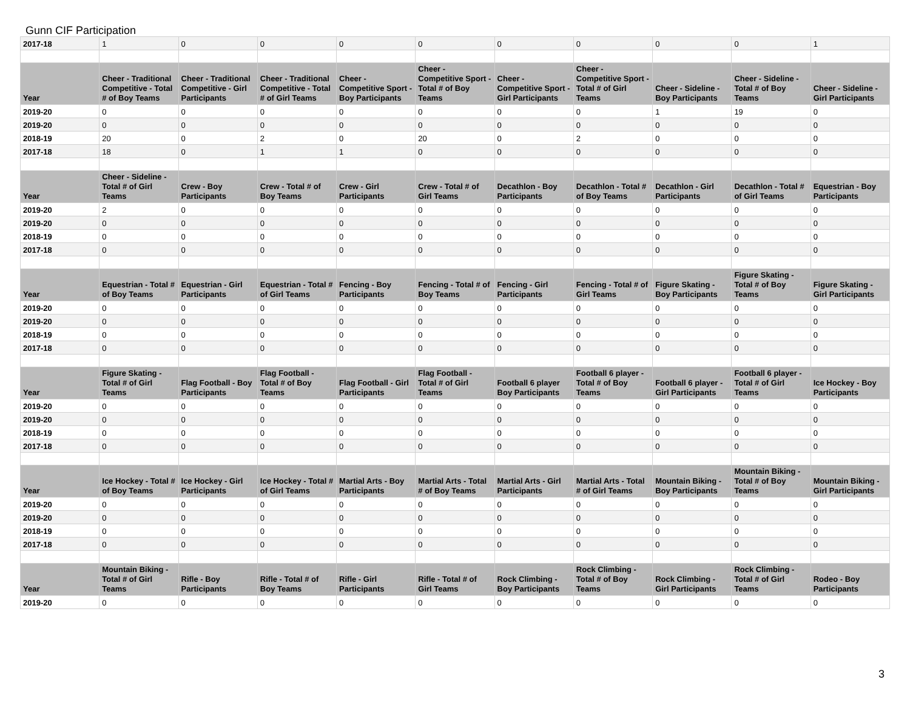Gunn CIF Participation
| 2017-18 | 1 | 0 | 0 | 0 | 0 | 0 | 0 | 0 | 0 | 1 |
| Year | Cheer - Traditional Competitive - Total # of Boy Teams | Cheer - Traditional Competitive - Girl Participants | Cheer - Traditional Competitive - Total # of Girl Teams | Cheer - Competitive Sport - Boy Participants | Cheer - Competitive Sport - Total # of Boy Teams | Cheer - Competitive Sport - Girl Participants | Cheer - Competitive Sport - Total # of Girl Teams | Cheer - Sideline - Boy Participants | Cheer - Sideline - Total # of Boy Teams | Cheer - Sideline - Girl Participants |
| 2019-20 | 0 | 0 | 0 | 0 | 0 | 0 | 0 | 1 | 19 | 0 |
| 2019-20 | 0 | 0 | 0 | 0 | 0 | 0 | 0 | 0 | 0 | 0 |
| 2018-19 | 20 | 0 | 2 | 0 | 20 | 0 | 2 | 0 | 0 | 0 |
| 2017-18 | 18 | 0 | 1 | 1 | 0 | 0 | 0 | 0 | 0 | 0 |
| Year | Cheer - Sideline - Total # of Girl Teams | Crew - Boy Participants | Crew - Total # of Boy Teams | Crew - Girl Participants | Crew - Total # of Girl Teams | Decathlon - Boy Participants | Decathlon - Total # of Boy Teams | Decathlon - Girl Participants | Decathlon - Total # of Girl Teams | Equestrian - Boy Participants |
| 2019-20 | 2 | 0 | 0 | 0 | 0 | 0 | 0 | 0 | 0 | 0 |
| 2019-20 | 0 | 0 | 0 | 0 | 0 | 0 | 0 | 0 | 0 | 0 |
| 2018-19 | 0 | 0 | 0 | 0 | 0 | 0 | 0 | 0 | 0 | 0 |
| 2017-18 | 0 | 0 | 0 | 0 | 0 | 0 | 0 | 0 | 0 | 0 |
| Year | Equestrian - Total # of Boy Teams | Equestrian - Girl Participants | Equestrian - Total # of Girl Teams | Fencing - Boy Participants | Fencing - Total # of Boy Teams | Fencing - Girl Participants | Fencing - Total # of Girl Teams | Figure Skating - Boy Participants | Figure Skating - Total # of Boy Teams | Figure Skating - Girl Participants |
| 2019-20 | 0 | 0 | 0 | 0 | 0 | 0 | 0 | 0 | 0 | 0 |
| 2019-20 | 0 | 0 | 0 | 0 | 0 | 0 | 0 | 0 | 0 | 0 |
| 2018-19 | 0 | 0 | 0 | 0 | 0 | 0 | 0 | 0 | 0 | 0 |
| 2017-18 | 0 | 0 | 0 | 0 | 0 | 0 | 0 | 0 | 0 | 0 |
| Year | Figure Skating - Total # of Girl Teams | Flag Football - Boy Participants | Flag Football - Total # of Boy Teams | Flag Football - Girl Participants | Flag Football - Total # of Girl Teams | Football 6 player Boy Participants | Football 6 player - Total # of Boy Teams | Football 6 player - Girl Participants | Football 6 player - Total # of Girl Teams | Ice Hockey - Boy Participants |
| 2019-20 | 0 | 0 | 0 | 0 | 0 | 0 | 0 | 0 | 0 | 0 |
| 2019-20 | 0 | 0 | 0 | 0 | 0 | 0 | 0 | 0 | 0 | 0 |
| 2018-19 | 0 | 0 | 0 | 0 | 0 | 0 | 0 | 0 | 0 | 0 |
| 2017-18 | 0 | 0 | 0 | 0 | 0 | 0 | 0 | 0 | 0 | 0 |
| Year | Ice Hockey - Total # of Boy Teams | Ice Hockey - Girl Participants | Ice Hockey - Total # of Girl Teams | Martial Arts - Boy Participants | Martial Arts - Total # of Boy Teams | Martial Arts - Girl Participants | Martial Arts - Total # of Girl Teams | Mountain Biking - Boy Participants | Mountain Biking - Total # of Boy Teams | Mountain Biking - Girl Participants |
| 2019-20 | 0 | 0 | 0 | 0 | 0 | 0 | 0 | 0 | 0 | 0 |
| 2019-20 | 0 | 0 | 0 | 0 | 0 | 0 | 0 | 0 | 0 | 0 |
| 2018-19 | 0 | 0 | 0 | 0 | 0 | 0 | 0 | 0 | 0 | 0 |
| 2017-18 | 0 | 0 | 0 | 0 | 0 | 0 | 0 | 0 | 0 | 0 |
| Year | Mountain Biking - Total # of Girl Teams | Rifle - Boy Participants | Rifle - Total # of Boy Teams | Rifle - Girl Participants | Rifle - Total # of Girl Teams | Rock Climbing - Boy Participants | Rock Climbing - Total # of Boy Teams | Rock Climbing - Girl Participants | Rock Climbing - Total # of Girl Teams | Rodeo - Boy Participants |
| 2019-20 | 0 | 0 | 0 | 0 | 0 | 0 | 0 | 0 | 0 | 0 |
3